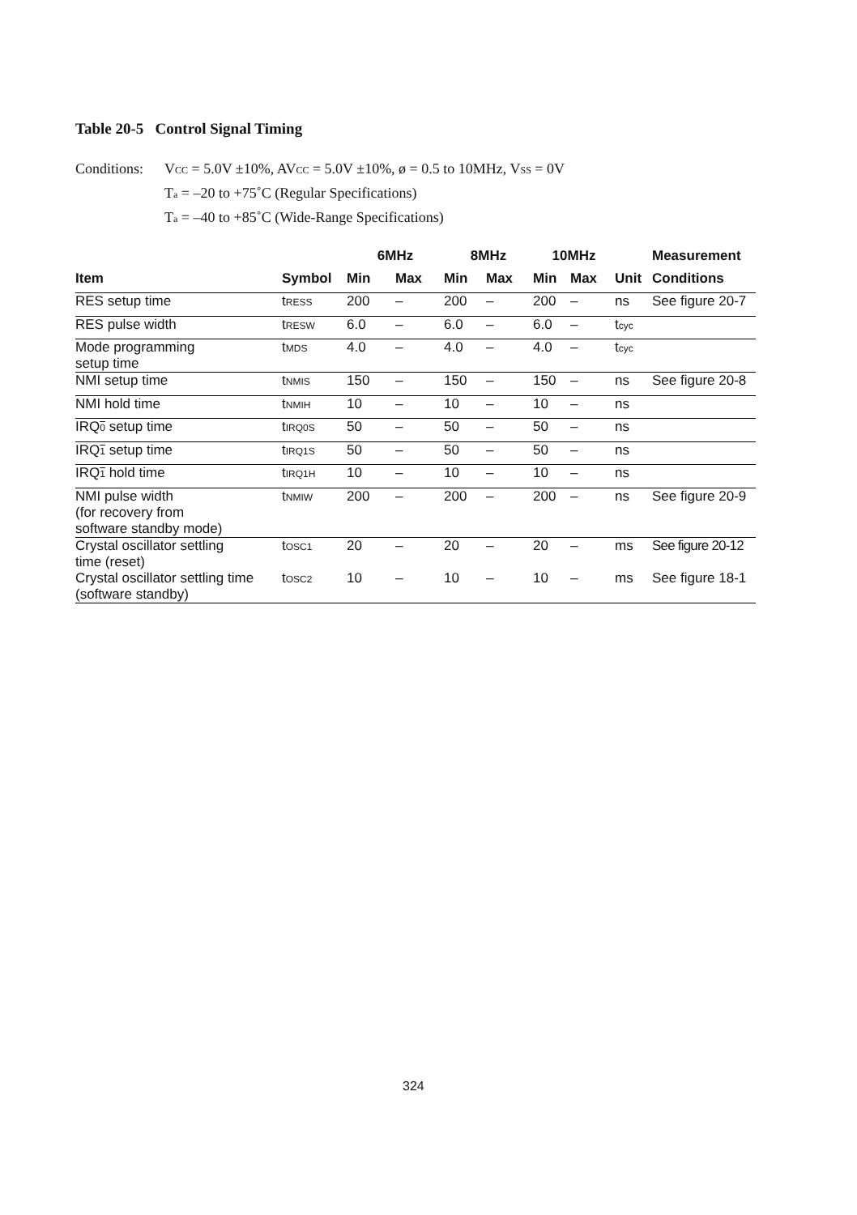Table 20-5 Control Signal Timing
Conditions: VCC = 5.0V ±10%, AVCC = 5.0V ±10%, ø = 0.5 to 10MHz, VSS = 0V
Ta = –20 to +75˚C (Regular Specifications)
Ta = –40 to +85˚C (Wide-Range Specifications)
| | | 6MHz | | 8MHz | | 10MHz | | | Measurement |
| --- | --- | --- | --- | --- | --- | --- | --- | --- | --- |
| Item | Symbol | Min | Max | Min | Max | Min | Max | Unit | Conditions |
| RES setup time | t RESS | 200 | – | 200 | – | 200 | – | ns | See figure 20-7 |
| RES pulse width | t RESW | 6.0 | – | 6.0 | – | 6.0 | – | t cyc | |
| Mode programming setup time | t MDS | 4.0 | – | 4.0 | – | 4.0 | – | t cyc | |
| NMI setup time | t NMIS | 150 | – | 150 | – | 150 | – | ns | See figure 20-8 |
| NMI hold time | t NMIH | 10 | – | 10 | – | 10 | – | ns | |
| IRQ 0 setup time | t IRQ0S | 50 | – | 50 | – | 50 | – | ns | |
| IRQ 1 setup time | t IRQ1S | 50 | – | 50 | – | 50 | – | ns | |
| IRQ 1 hold time | t IRQ1H | 10 | – | 10 | – | 10 | – | ns | |
| NMI pulse width (for recovery from software standby mode) | t NMIW | 200 | – | 200 | – | 200 | – | ns | See figure 20-9 |
| Crystal oscillator settling time (reset) | t OSC1 | 20 | – | 20 | – | 20 | – | ms | See figure 20-12 |
| Crystal oscillator settling time (software standby) | t OSC2 | 10 | – | 10 | – | 10 | – | ms | See figure 18-1 |
324